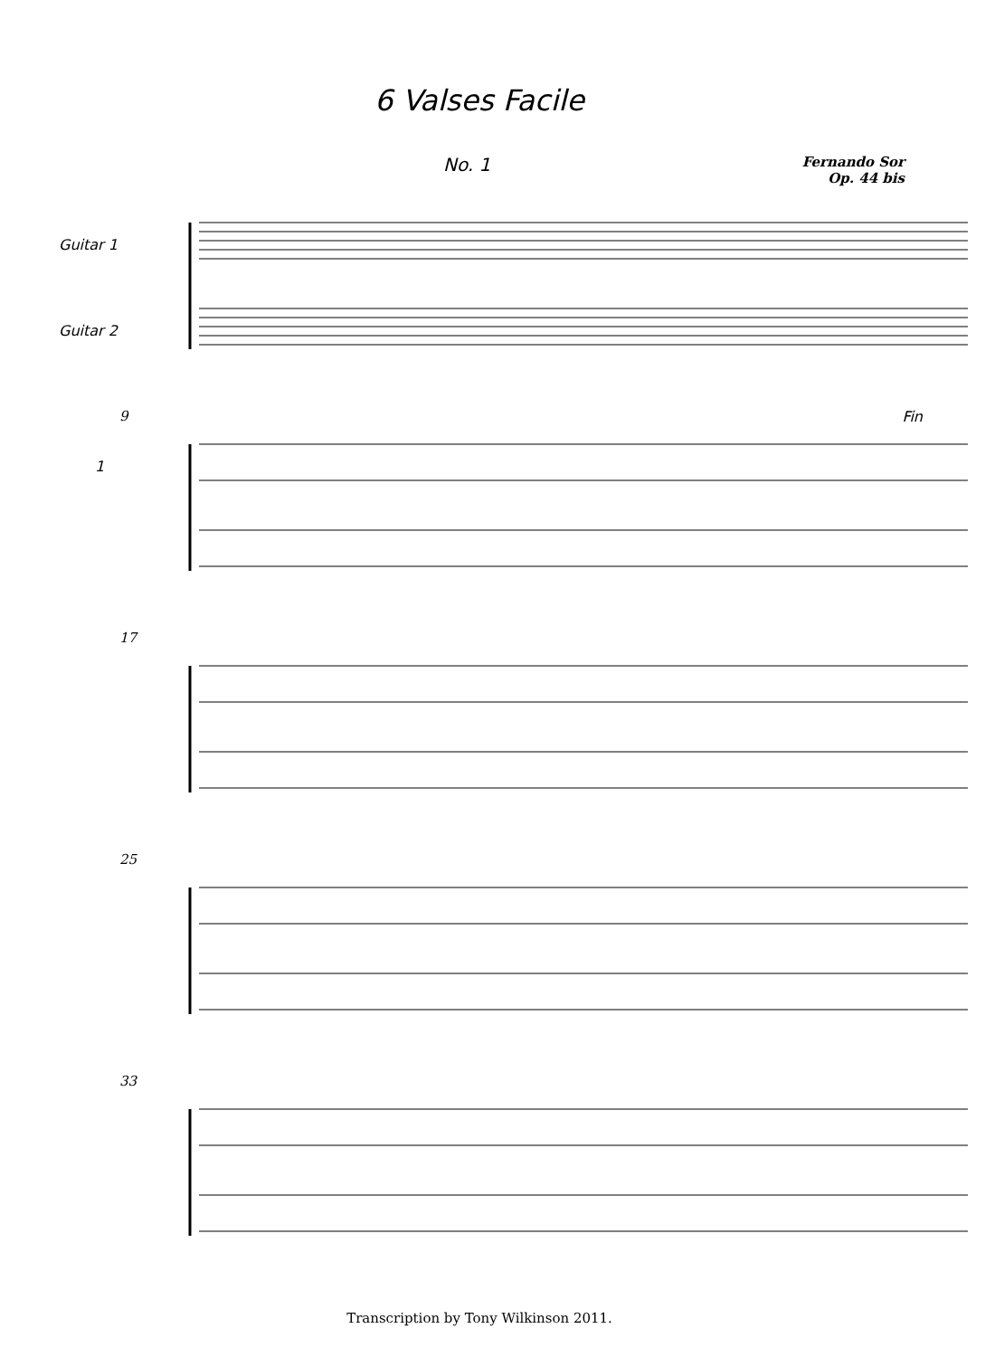6 Valses Facile
No. 1
Fernando Sor
Op. 44 bis
Guitar 1
Guitar 2
9
1
Fin
17
25
33
Transcription by Tony Wilkinson 2011.